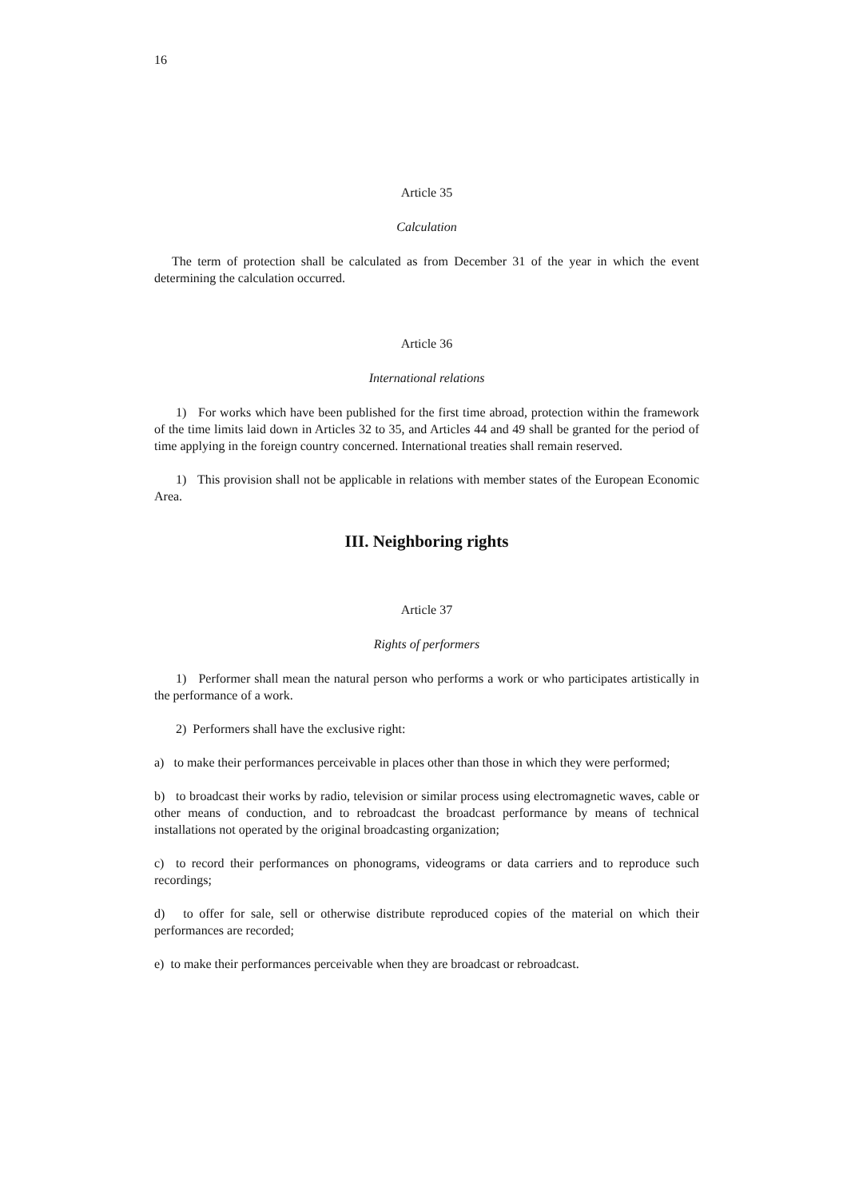16
Article 35
Calculation
The term of protection shall be calculated as from December 31 of the year in which the event determining the calculation occurred.
Article 36
International relations
1) For works which have been published for the first time abroad, protection within the framework of the time limits laid down in Articles 32 to 35, and Articles 44 and 49 shall be granted for the period of time applying in the foreign country concerned. International treaties shall remain reserved.
1) This provision shall not be applicable in relations with member states of the European Economic Area.
III. Neighboring rights
Article 37
Rights of performers
1) Performer shall mean the natural person who performs a work or who participates artistically in the performance of a work.
2) Performers shall have the exclusive right:
a) to make their performances perceivable in places other than those in which they were performed;
b) to broadcast their works by radio, television or similar process using electromagnetic waves, cable or other means of conduction, and to rebroadcast the broadcast performance by means of technical installations not operated by the original broadcasting organization;
c) to record their performances on phonograms, videograms or data carriers and to reproduce such recordings;
d) to offer for sale, sell or otherwise distribute reproduced copies of the material on which their performances are recorded;
e) to make their performances perceivable when they are broadcast or rebroadcast.